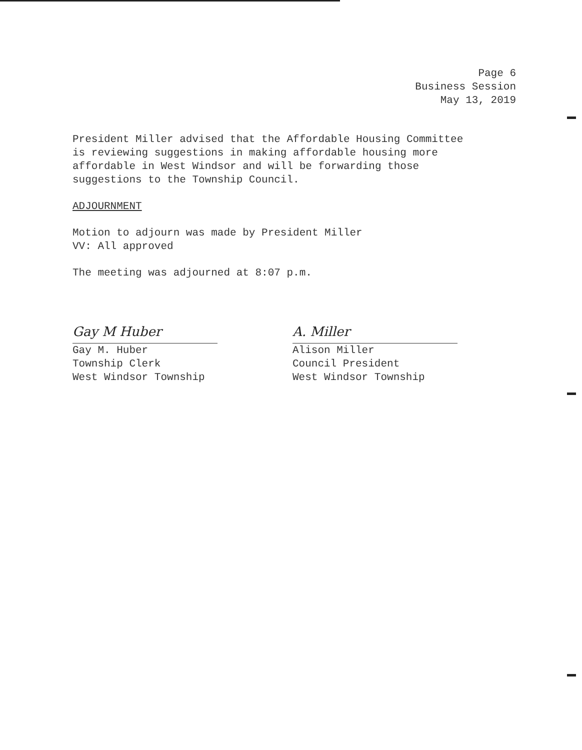Page 6
Business Session
May 13, 2019
President Miller advised that the Affordable Housing Committee
is reviewing suggestions in making affordable housing more
affordable in West Windsor and will be forwarding those
suggestions to the Township Council.
ADJOURNMENT
Motion to adjourn was made by President Miller
VV: All approved
The meeting was adjourned at 8:07 p.m.
Gay M Huber
Gay M. Huber
Township Clerk
West Windsor Township
A. Miller
Alison Miller
Council President
West Windsor Township